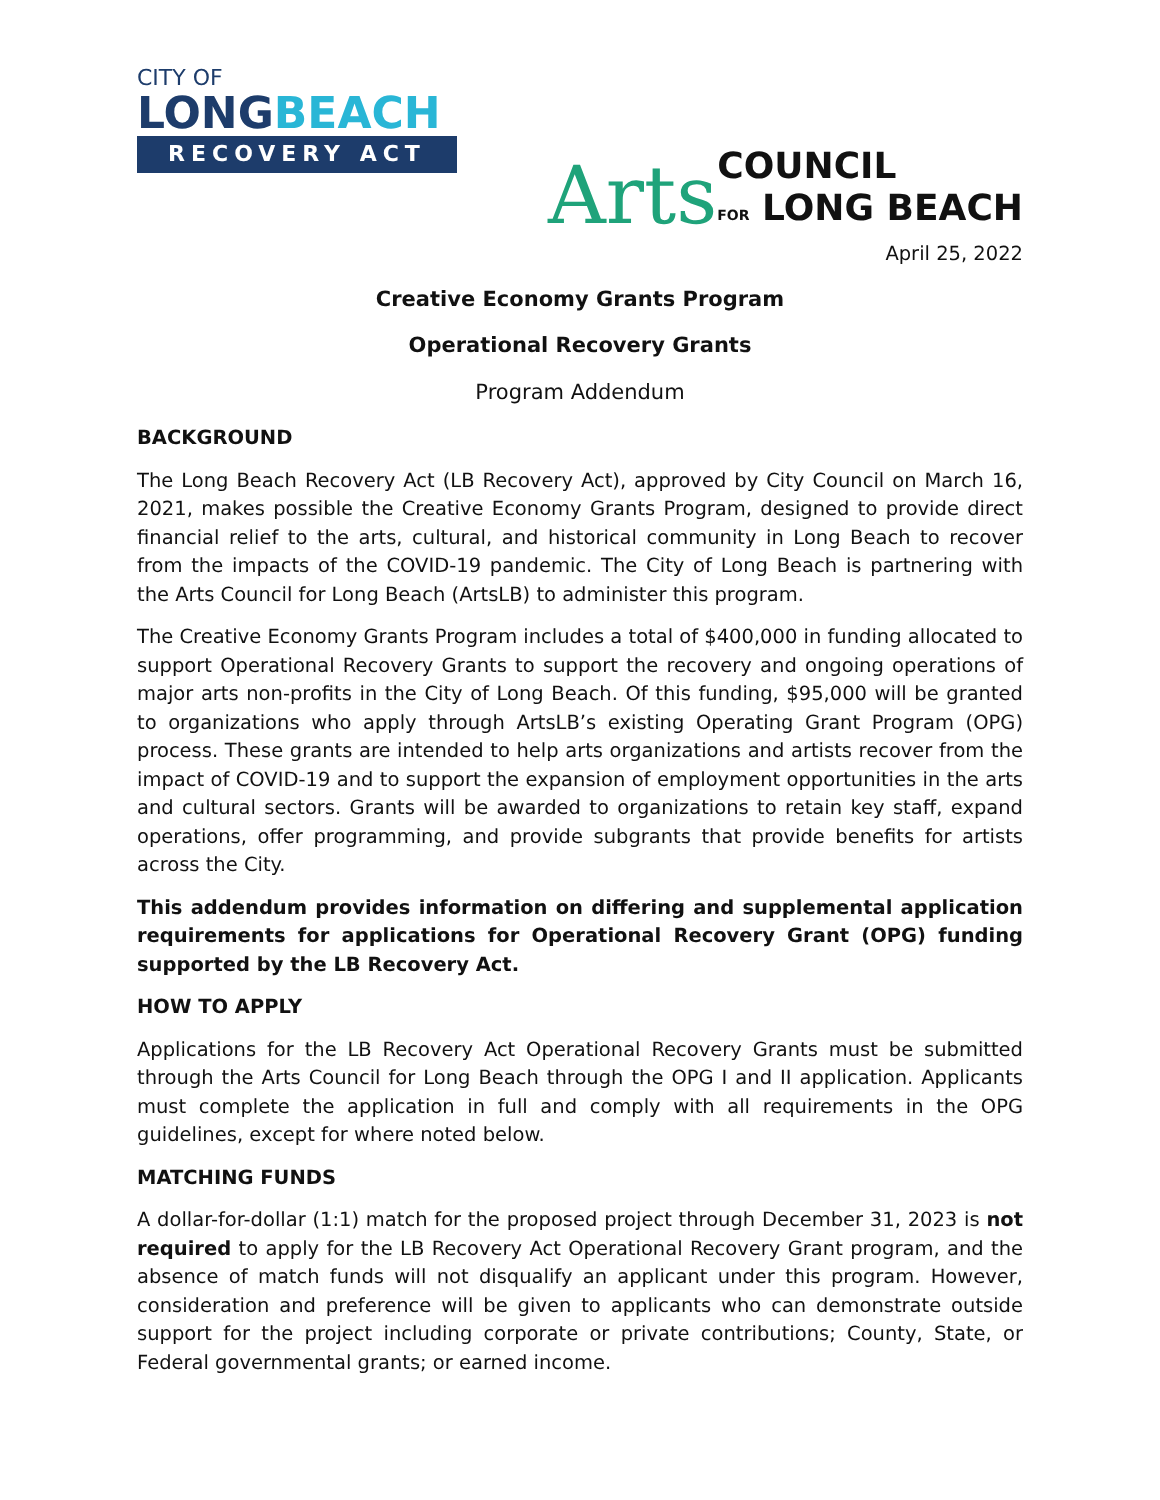CITY OF
LONGBEACH
RECOVERY ACT
Arts
COUNCIL
FOR LONG BEACH
April 25, 2022
Creative Economy Grants Program
Operational Recovery Grants
Program Addendum
BACKGROUND
The Long Beach Recovery Act (LB Recovery Act), approved by City Council on March 16, 2021, makes possible the Creative Economy Grants Program, designed to provide direct financial relief to the arts, cultural, and historical community in Long Beach to recover from the impacts of the COVID-19 pandemic. The City of Long Beach is partnering with the Arts Council for Long Beach (ArtsLB) to administer this program.
The Creative Economy Grants Program includes a total of $400,000 in funding allocated to support Operational Recovery Grants to support the recovery and ongoing operations of major arts non-profits in the City of Long Beach. Of this funding, $95,000 will be granted to organizations who apply through ArtsLB’s existing Operating Grant Program (OPG) process. These grants are intended to help arts organizations and artists recover from the impact of COVID-19 and to support the expansion of employment opportunities in the arts and cultural sectors. Grants will be awarded to organizations to retain key staff, expand operations, offer programming, and provide subgrants that provide benefits for artists across the City.
This addendum provides information on differing and supplemental application requirements for applications for Operational Recovery Grant (OPG) funding supported by the LB Recovery Act.
HOW TO APPLY
Applications for the LB Recovery Act Operational Recovery Grants must be submitted through the Arts Council for Long Beach through the OPG I and II application. Applicants must complete the application in full and comply with all requirements in the OPG guidelines, except for where noted below.
MATCHING FUNDS
A dollar-for-dollar (1:1) match for the proposed project through December 31, 2023 is not required to apply for the LB Recovery Act Operational Recovery Grant program, and the absence of match funds will not disqualify an applicant under this program. However, consideration and preference will be given to applicants who can demonstrate outside support for the project including corporate or private contributions; County, State, or Federal governmental grants; or earned income.